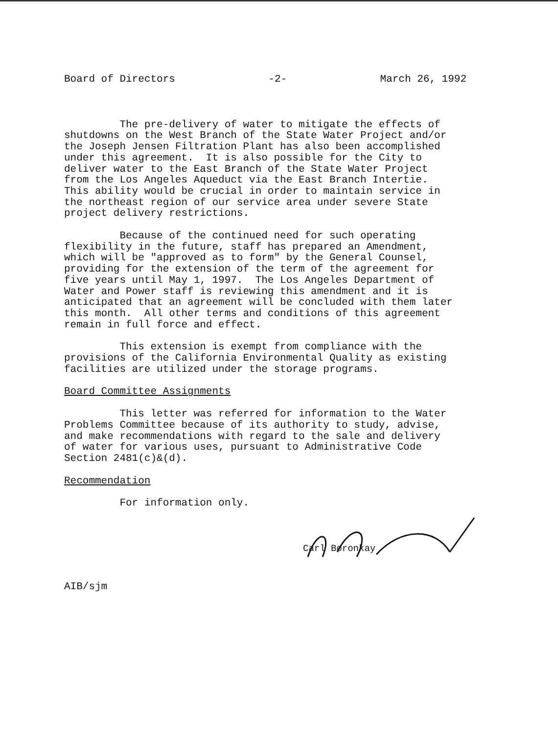Board of Directors -2- March 26, 1992
The pre-delivery of water to mitigate the effects of shutdowns on the West Branch of the State Water Project and/or the Joseph Jensen Filtration Plant has also been accomplished under this agreement. It is also possible for the City to deliver water to the East Branch of the State Water Project from the Los Angeles Aqueduct via the East Branch Intertie. This ability would be crucial in order to maintain service in the northeast region of our service area under severe State project delivery restrictions.
Because of the continued need for such operating flexibility in the future, staff has prepared an Amendment, which will be "approved as to form" by the General Counsel, providing for the extension of the term of the agreement for five years until May 1, 1997. The Los Angeles Department of Water and Power staff is reviewing this amendment and it is anticipated that an agreement will be concluded with them later this month. All other terms and conditions of this agreement remain in full force and effect.
This extension is exempt from compliance with the provisions of the California Environmental Quality as existing facilities are utilized under the storage programs.
Board Committee Assignments
This letter was referred for information to the Water Problems Committee because of its authority to study, advise, and make recommendations with regard to the sale and delivery of water for various uses, pursuant to Administrative Code Section 2481(c)&(d).
Recommendation
For information only.
Carl Boronkay
AIB/sjm